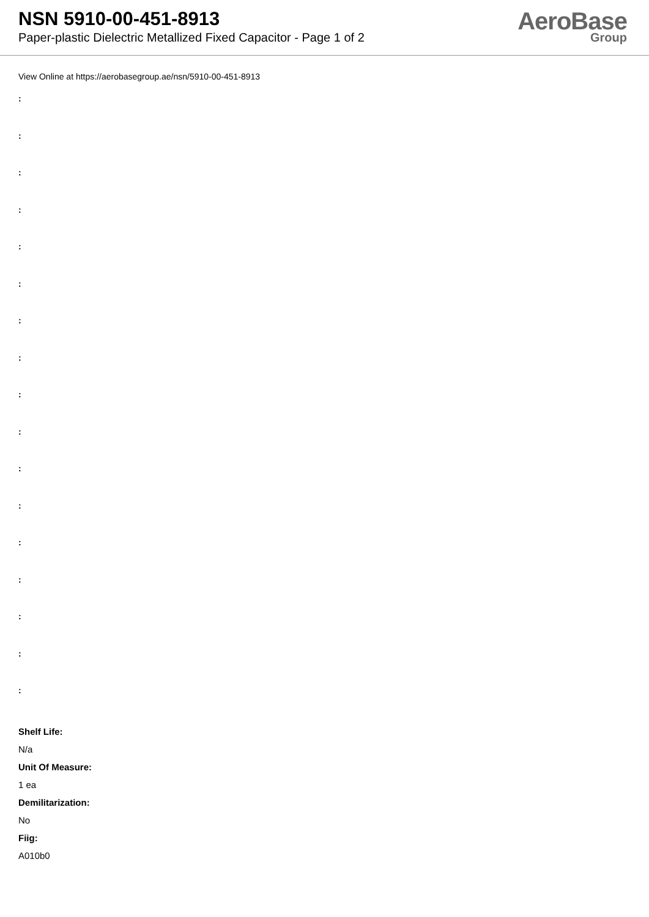NSN 5910-00-451-8913
Paper-plastic Dielectric Metallized Fixed Capacitor - Page 1 of 2
AeroBase
Group
View Online at https://aerobasegroup.ae/nsn/5910-00-451-8913
:
:
:
:
:
:
:
:
:
:
:
:
:
:
:
:
:
Shelf Life:
N/a
Unit Of Measure:
1 ea
Demilitarization:
No
Fiig:
A010b0